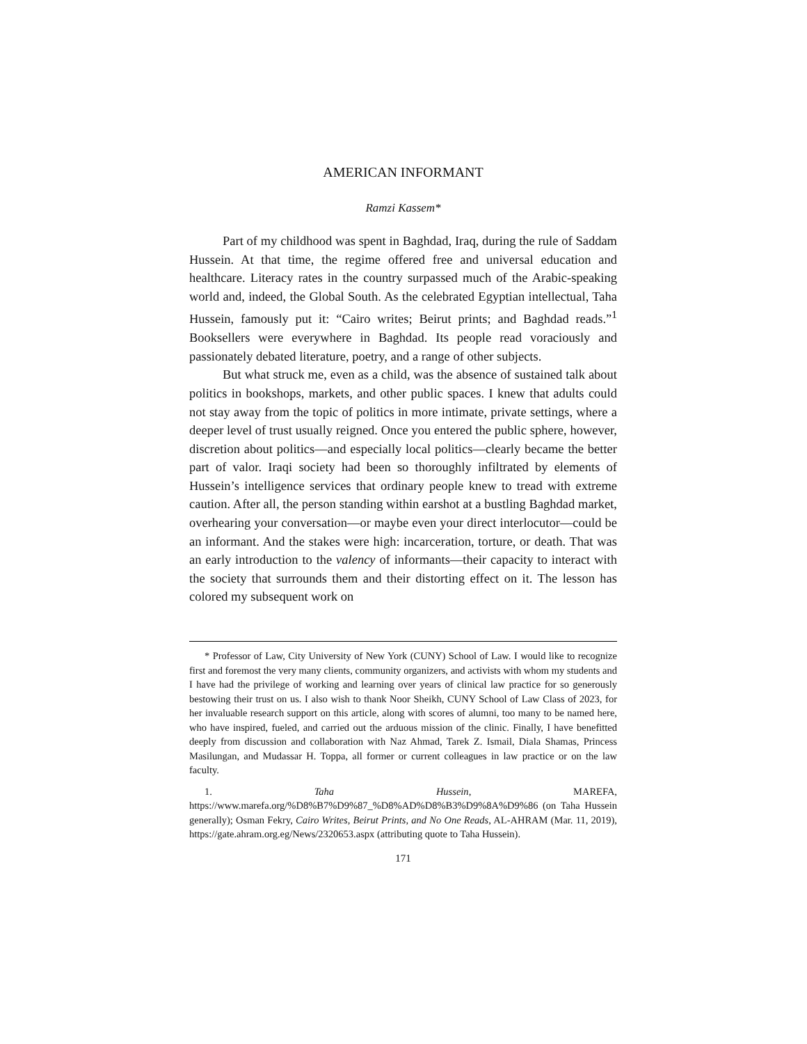AMERICAN INFORMANT
Ramzi Kassem*
Part of my childhood was spent in Baghdad, Iraq, during the rule of Saddam Hussein. At that time, the regime offered free and universal education and healthcare. Literacy rates in the country surpassed much of the Arabic-speaking world and, indeed, the Global South. As the celebrated Egyptian intellectual, Taha Hussein, famously put it: “Cairo writes; Beirut prints; and Baghdad reads.”<sup>1</sup> Booksellers were everywhere in Baghdad. Its people read voraciously and passionately debated literature, poetry, and a range of other subjects.
But what struck me, even as a child, was the absence of sustained talk about politics in bookshops, markets, and other public spaces. I knew that adults could not stay away from the topic of politics in more intimate, private settings, where a deeper level of trust usually reigned. Once you entered the public sphere, however, discretion about politics—and especially local politics—clearly became the better part of valor. Iraqi society had been so thoroughly infiltrated by elements of Hussein’s intelligence services that ordinary people knew to tread with extreme caution. After all, the person standing within earshot at a bustling Baghdad market, overhearing your conversation—or maybe even your direct interlocutor—could be an informant. And the stakes were high: incarceration, torture, or death. That was an early introduction to the valency of informants—their capacity to interact with the society that surrounds them and their distorting effect on it. The lesson has colored my subsequent work on
* Professor of Law, City University of New York (CUNY) School of Law. I would like to recognize first and foremost the very many clients, community organizers, and activists with whom my students and I have had the privilege of working and learning over years of clinical law practice for so generously bestowing their trust on us. I also wish to thank Noor Sheikh, CUNY School of Law Class of 2023, for her invaluable research support on this article, along with scores of alumni, too many to be named here, who have inspired, fueled, and carried out the arduous mission of the clinic. Finally, I have benefitted deeply from discussion and collaboration with Naz Ahmad, Tarek Z. Ismail, Diala Shamas, Princess Masilungan, and Mudassar H. Toppa, all former or current colleagues in law practice or on the law faculty.
1. Taha Hussein, MAREFA, https://www.marefa.org/%D8%B7%D9%87_%D8%AD%D8%B3%D9%8A%D9%86 (on Taha Hussein generally); Osman Fekry, Cairo Writes, Beirut Prints, and No One Reads, AL-AHRAM (Mar. 11, 2019), https://gate.ahram.org.eg/News/2320653.aspx (attributing quote to Taha Hussein).
171